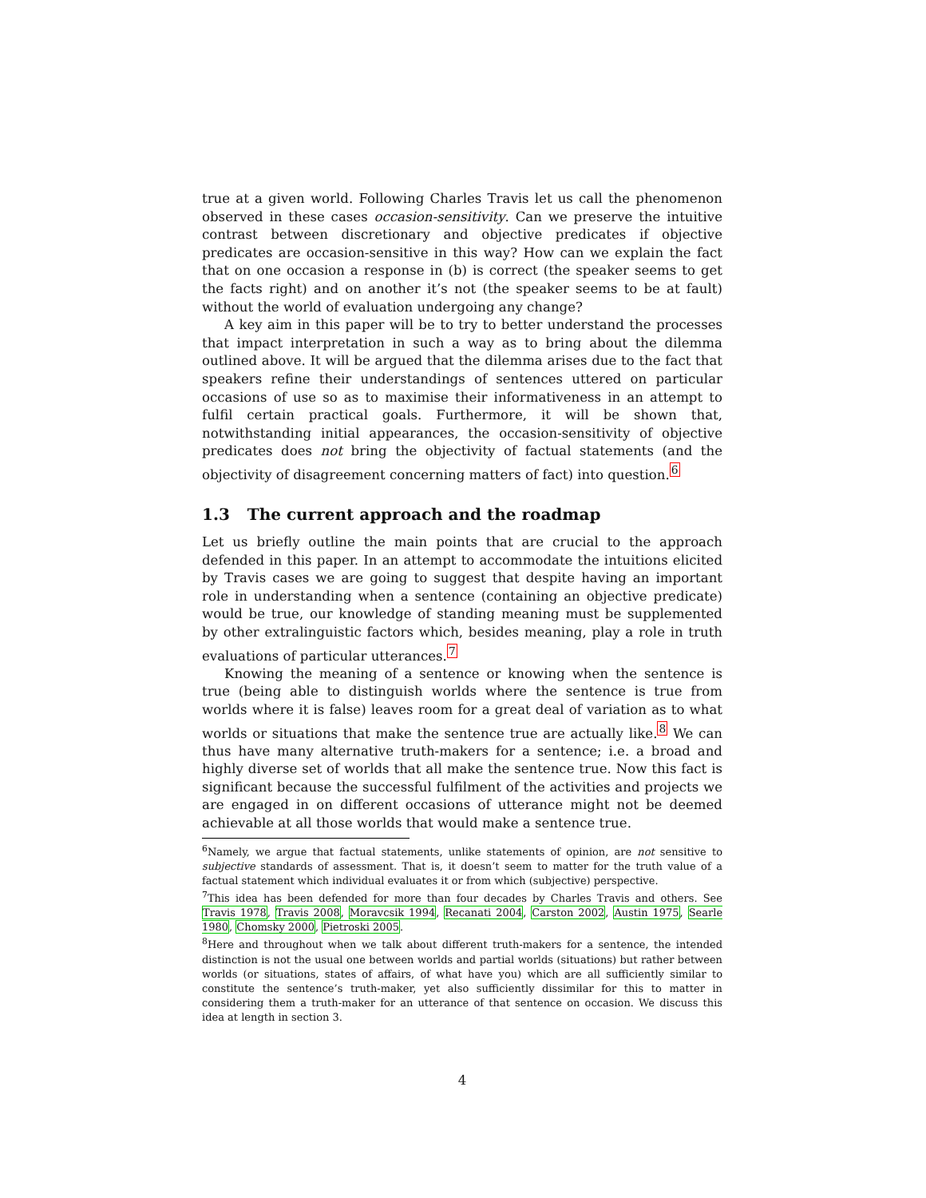true at a given world. Following Charles Travis let us call the phenomenon observed in these cases occasion-sensitivity. Can we preserve the intuitive contrast between discretionary and objective predicates if objective predicates are occasion-sensitive in this way? How can we explain the fact that on one occasion a response in (b) is correct (the speaker seems to get the facts right) and on another it’s not (the speaker seems to be at fault) without the world of evaluation undergoing any change?
A key aim in this paper will be to try to better understand the processes that impact interpretation in such a way as to bring about the dilemma outlined above. It will be argued that the dilemma arises due to the fact that speakers refine their understandings of sentences uttered on particular occasions of use so as to maximise their informativeness in an attempt to fulfil certain practical goals. Furthermore, it will be shown that, notwithstanding initial appearances, the occasion-sensitivity of objective predicates does not bring the objectivity of factual statements (and the objectivity of disagreement concerning matters of fact) into question.<sup>6</sup>
1.3 The current approach and the roadmap
Let us briefly outline the main points that are crucial to the approach defended in this paper. In an attempt to accommodate the intuitions elicited by Travis cases we are going to suggest that despite having an important role in understanding when a sentence (containing an objective predicate) would be true, our knowledge of standing meaning must be supplemented by other extralinguistic factors which, besides meaning, play a role in truth evaluations of particular utterances.<sup>7</sup>
Knowing the meaning of a sentence or knowing when the sentence is true (being able to distinguish worlds where the sentence is true from worlds where it is false) leaves room for a great deal of variation as to what worlds or situations that make the sentence true are actually like.<sup>8</sup> We can thus have many alternative truth-makers for a sentence; i.e. a broad and highly diverse set of worlds that all make the sentence true. Now this fact is significant because the successful fulfilment of the activities and projects we are engaged in on different occasions of utterance might not be deemed achievable at all those worlds that would make a sentence true.
<sup>6</sup> Namely, we argue that factual statements, unlike statements of opinion, are not sensitive to subjective standards of assessment. That is, it doesn’t seem to matter for the truth value of a factual statement which individual evaluates it or from which (subjective) perspective.
<sup>7</sup> This idea has been defended for more than four decades by Charles Travis and others. See Travis 1978, Travis 2008, Moravcsik 1994, Recanati 2004, Carston 2002, Austin 1975, Searle 1980, Chomsky 2000, Pietroski 2005.
<sup>8</sup> Here and throughout when we talk about different truth-makers for a sentence, the intended distinction is not the usual one between worlds and partial worlds (situations) but rather between worlds (or situations, states of affairs, of what have you) which are all sufficiently similar to constitute the sentence’s truth-maker, yet also sufficiently dissimilar for this to matter in considering them a truth-maker for an utterance of that sentence on occasion. We discuss this idea at length in section 3.
4